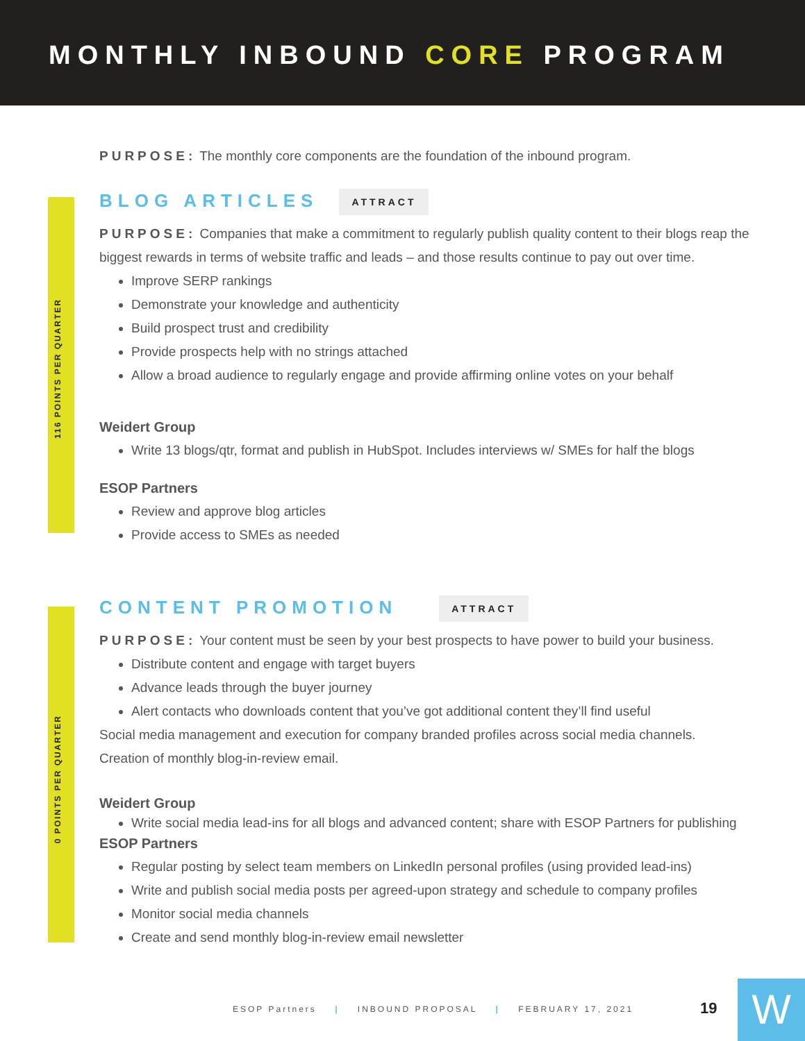MONTHLY INBOUND CORE PROGRAM
116 POINTS PER QUARTER
0 POINTS PER QUARTER
PURPOSE: The monthly core components are the foundation of the inbound program.
BLOG ARTICLES
ATTRACT
PURPOSE: Companies that make a commitment to regularly publish quality content to their blogs reap the biggest rewards in terms of website traffic and leads – and those results continue to pay out over time.
Improve SERP rankings
Demonstrate your knowledge and authenticity
Build prospect trust and credibility
Provide prospects help with no strings attached
Allow a broad audience to regularly engage and provide affirming online votes on your behalf
Weidert Group
Write 13 blogs/qtr, format and publish in HubSpot. Includes interviews w/ SMEs for half the blogs
ESOP Partners
Review and approve blog articles
Provide access to SMEs as needed
CONTENT PROMOTION
ATTRACT
PURPOSE: Your content must be seen by your best prospects to have power to build your business.
Distribute content and engage with target buyers
Advance leads through the buyer journey
Alert contacts who downloads content that you’ve got additional content they’ll find useful
Social media management and execution for company branded profiles across social media channels.
Creation of monthly blog-in-review email.
Weidert Group
Write social media lead-ins for all blogs and advanced content; share with ESOP Partners for publishing
ESOP Partners
Regular posting by select team members on LinkedIn personal profiles (using provided lead-ins)
Write and publish social media posts per agreed-upon strategy and schedule to company profiles
Monitor social media channels
Create and send monthly blog-in-review email newsletter
ESOP Partners | INBOUND PROPOSAL | FEBRUARY 17, 2021
19 W